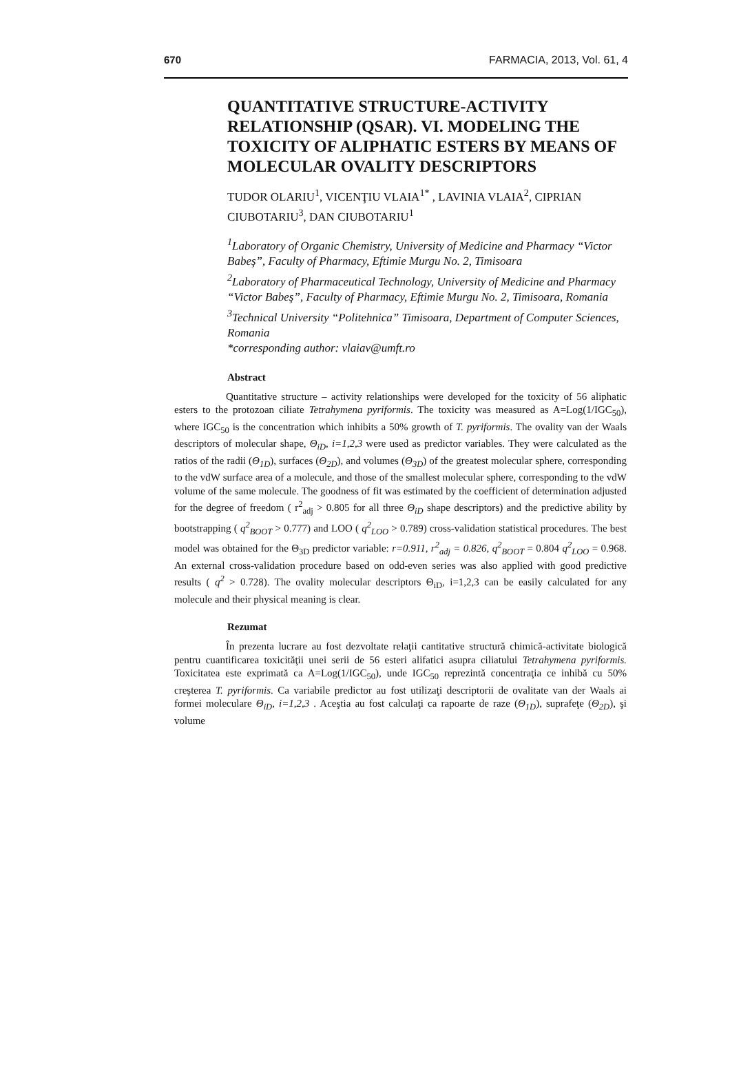670 FARMACIA, 2013, Vol. 61, 4
QUANTITATIVE STRUCTURE-ACTIVITY RELATIONSHIP (QSAR). VI. MODELING THE TOXICITY OF ALIPHATIC ESTERS BY MEANS OF MOLECULAR OVALITY DESCRIPTORS
TUDOR OLARIU<sup>1</sup>, VICENŢIU VLAIA<sup>1*</sup> , LAVINIA VLAIA<sup>2</sup>, CIPRIAN CIUBOTARIU<sup>3</sup>, DAN CIUBOTARIU<sup>1</sup>
<sup>1</sup> Laboratory of Organic Chemistry, University of Medicine and Pharmacy “Victor Babeş”, Faculty of Pharmacy, Eftimie Murgu No. 2, Timisoara
<sup>2</sup> Laboratory of Pharmaceutical Technology, University of Medicine and Pharmacy “Victor Babeş”, Faculty of Pharmacy, Eftimie Murgu No. 2, Timisoara, Romania
<sup>3</sup> Technical University “Politehnica” Timisoara, Department of Computer Sciences, Romania
*corresponding author: vlaiav@umft.ro
Abstract
Quantitative structure – activity relationships were developed for the toxicity of 56 aliphatic esters to the protozoan ciliate Tetrahymena pyriformis. The toxicity was measured as A=Log(1/IGC<sub>50</sub>), where IGC<sub>50</sub> is the concentration which inhibits a 50% growth of T. pyriformis. The ovality van der Waals descriptors of molecular shape, Θ<sub>iD</sub>, i=1,2,3 were used as predictor variables. They were calculated as the ratios of the radii (Θ<sub>1D</sub>), surfaces (Θ<sub>2D</sub>), and volumes (Θ<sub>3D</sub>) of the greatest molecular sphere, corresponding to the vdW surface area of a molecule, and those of the smallest molecular sphere, corresponding to the vdW volume of the same molecule. The goodness of fit was estimated by the coefficient of determination adjusted for the degree of freedom ( r<sup>2</sup><sub>adj</sub> > 0.805 for all three Θ<sub>iD</sub> shape descriptors) and the predictive ability by bootstrapping ( q<sup>2</sup><sub>BOOT</sub> > 0.777) and LOO ( q<sup>2</sup><sub>LOO</sub> > 0.789) cross-validation statistical procedures. The best model was obtained for the Θ<sub>3D</sub> predictor variable: r=0.911, r<sup>2</sup><sub>adj</sub> = 0.826, q<sup>2</sup><sub>BOOT</sub> = 0.804 q<sup>2</sup><sub>LOO</sub> = 0.968. An external cross-validation procedure based on odd-even series was also applied with good predictive results ( q<sup>2</sup> > 0.728). The ovality molecular descriptors Θ<sub>iD</sub>, i=1,2,3 can be easily calculated for any molecule and their physical meaning is clear.
Rezumat
În prezenta lucrare au fost dezvoltate relaţii cantitative structură chimică-activitate biologică pentru cuantificarea toxicităţii unei serii de 56 esteri alifatici asupra ciliatului Tetrahymena pyriformis. Toxicitatea este exprimată ca A=Log(1/IGC<sub>50</sub>), unde IGC<sub>50</sub> reprezintă concentraţia ce inhibă cu 50% creşterea T. pyriformis. Ca variabile predictor au fost utilizaţi descriptorii de ovalitate van der Waals ai formei moleculare Θ<sub>iD</sub>, i=1,2,3 . Aceştia au fost calculaţi ca rapoarte de raze (Θ<sub>1D</sub>), suprafeţe (Θ<sub>2D</sub>), şi volume